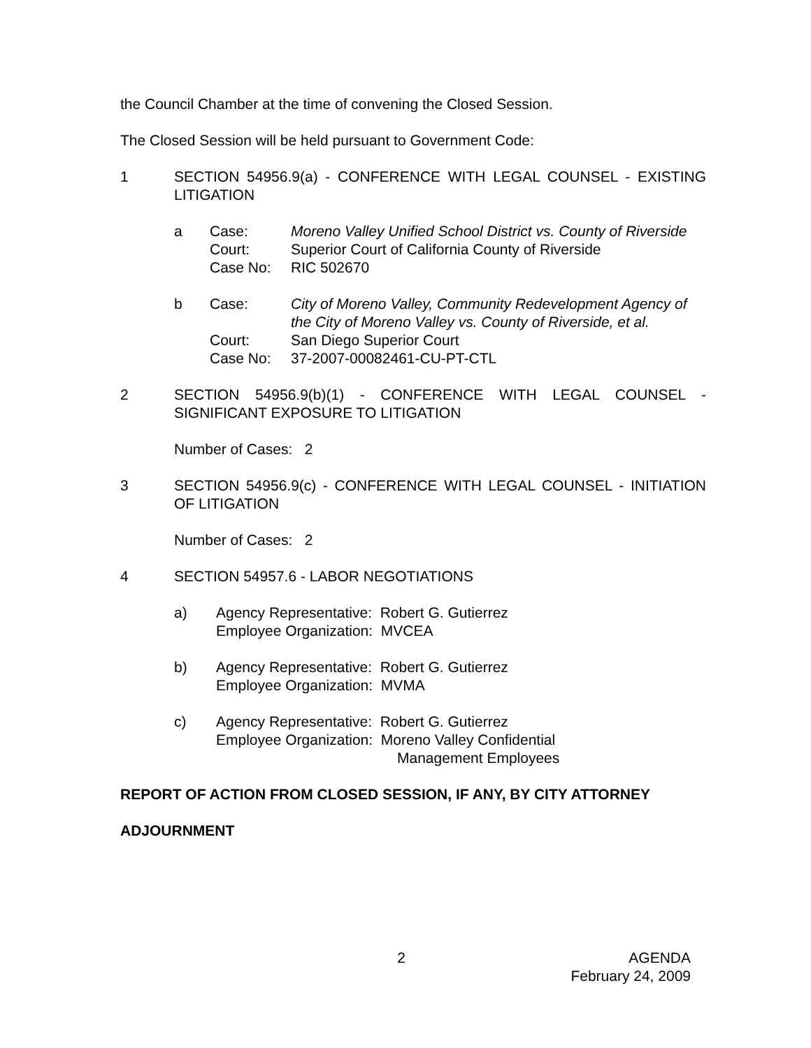the Council Chamber at the time of convening the Closed Session.
The Closed Session will be held pursuant to Government Code:
1 SECTION 54956.9(a) - CONFERENCE WITH LEGAL COUNSEL - EXISTING LITIGATION
a Case: Moreno Valley Unified School District vs. County of Riverside
Court: Superior Court of California County of Riverside
Case No: RIC 502670
b Case: City of Moreno Valley, Community Redevelopment Agency of the City of Moreno Valley vs. County of Riverside, et al.
Court: San Diego Superior Court
Case No: 37-2007-00082461-CU-PT-CTL
2 SECTION 54956.9(b)(1) - CONFERENCE WITH LEGAL COUNSEL - SIGNIFICANT EXPOSURE TO LITIGATION
Number of Cases: 2
3 SECTION 54956.9(c) - CONFERENCE WITH LEGAL COUNSEL - INITIATION OF LITIGATION
Number of Cases: 2
4 SECTION 54957.6 - LABOR NEGOTIATIONS
a) Agency Representative: Robert G. Gutierrez
Employee Organization: MVCEA
b) Agency Representative: Robert G. Gutierrez
Employee Organization: MVMA
c) Agency Representative: Robert G. Gutierrez
Employee Organization: Moreno Valley Confidential
Management Employees
REPORT OF ACTION FROM CLOSED SESSION, IF ANY, BY CITY ATTORNEY
ADJOURNMENT
2 AGENDA
February 24, 2009